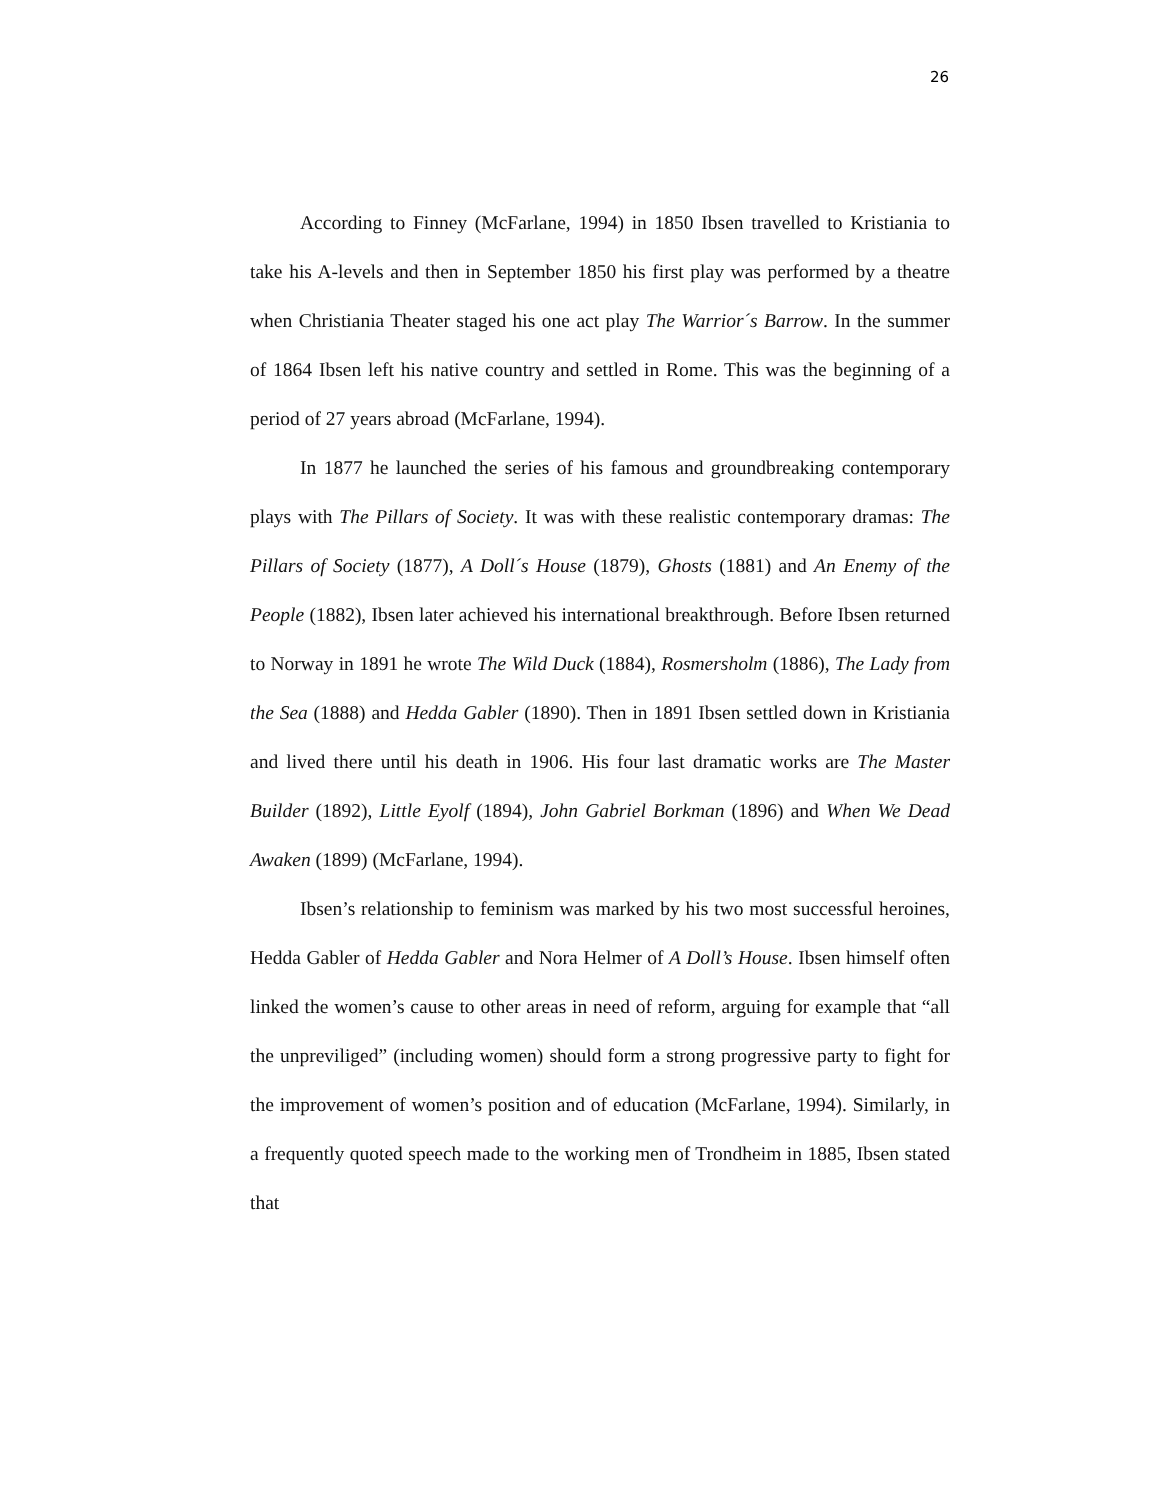26
According to Finney (McFarlane, 1994) in 1850 Ibsen travelled to Kristiania to take his A-levels and then in September 1850 his first play was performed by a theatre when Christiania Theater staged his one act play The Warrior´s Barrow. In the summer of 1864 Ibsen left his native country and settled in Rome. This was the beginning of a period of 27 years abroad (McFarlane, 1994).
In 1877 he launched the series of his famous and groundbreaking contemporary plays with The Pillars of Society. It was with these realistic contemporary dramas: The Pillars of Society (1877), A Doll´s House (1879), Ghosts (1881) and An Enemy of the People (1882), Ibsen later achieved his international breakthrough. Before Ibsen returned to Norway in 1891 he wrote The Wild Duck (1884), Rosmersholm (1886), The Lady from the Sea (1888) and Hedda Gabler (1890). Then in 1891 Ibsen settled down in Kristiania and lived there until his death in 1906. His four last dramatic works are The Master Builder (1892), Little Eyolf (1894), John Gabriel Borkman (1896) and When We Dead Awaken (1899) (McFarlane, 1994).
Ibsen’s relationship to feminism was marked by his two most successful heroines, Hedda Gabler of Hedda Gabler and Nora Helmer of A Doll’s House. Ibsen himself often linked the women’s cause to other areas in need of reform, arguing for example that “all the unpreviliged” (including women) should form a strong progressive party to fight for the improvement of women’s position and of education (McFarlane, 1994). Similarly, in a frequently quoted speech made to the working men of Trondheim in 1885, Ibsen stated that